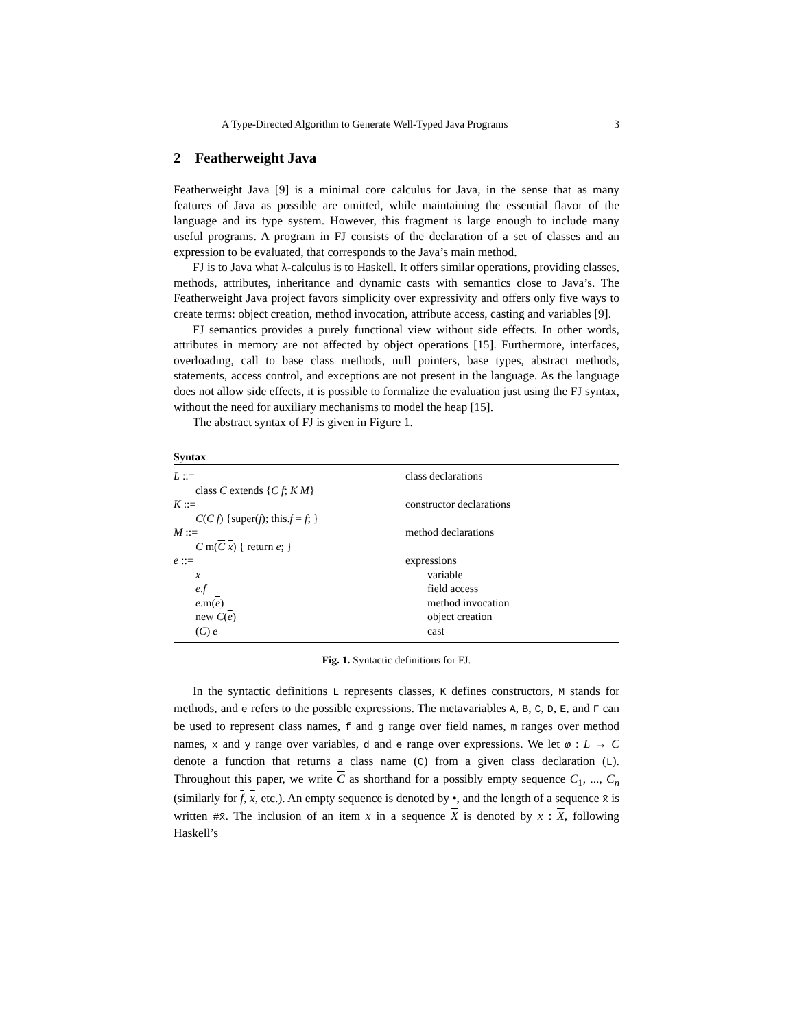A Type-Directed Algorithm to Generate Well-Typed Java Programs 3
2 Featherweight Java
Featherweight Java [9] is a minimal core calculus for Java, in the sense that as many features of Java as possible are omitted, while maintaining the essential flavor of the language and its type system. However, this fragment is large enough to include many useful programs. A program in FJ consists of the declaration of a set of classes and an expression to be evaluated, that corresponds to the Java’s main method.
FJ is to Java what λ-calculus is to Haskell. It offers similar operations, providing classes, methods, attributes, inheritance and dynamic casts with semantics close to Java’s. The Featherweight Java project favors simplicity over expressivity and offers only five ways to create terms: object creation, method invocation, attribute access, casting and variables [9].
FJ semantics provides a purely functional view without side effects. In other words, attributes in memory are not affected by object operations [15]. Furthermore, interfaces, overloading, call to base class methods, null pointers, base types, abstract methods, statements, access control, and exceptions are not present in the language. As the language does not allow side effects, it is possible to formalize the evaluation just using the FJ syntax, without the need for auxiliary mechanisms to model the heap [15].
The abstract syntax of FJ is given in Figure 1.
Syntax
| L ::= | class declarations |
| class C extends { C f ; K M } | |
| K ::= | constructor declarations |
| C ( C f ) {super( f ); this. f = f ; } | |
| M ::= | method declarations |
| C m( C x ) { return e ; } | |
| e ::= | expressions |
| x | variable |
| e . f | field access |
| e .m( e ) | method invocation |
| new C ( e ) | object creation |
| ( C ) e | cast |
Fig. 1. Syntactic definitions for FJ.
In the syntactic definitions L represents classes, K defines constructors, M stands for methods, and e refers to the possible expressions. The metavariables A, B, C, D, E, and F can be used to represent class names, f and g range over field names, m ranges over method names, x and y range over variables, d and e range over expressions. We let φ : L → C denote a function that returns a class name (C) from a given class declaration (L). Throughout this paper, we write C as shorthand for a possibly empty sequence C<sub>1</sub>, ..., C<sub>n</sub> (similarly for f, x, etc.). An empty sequence is denoted by •, and the length of a sequence x̄ is written #x̄. The inclusion of an item x in a sequence X is denoted by x : X, following Haskell’s